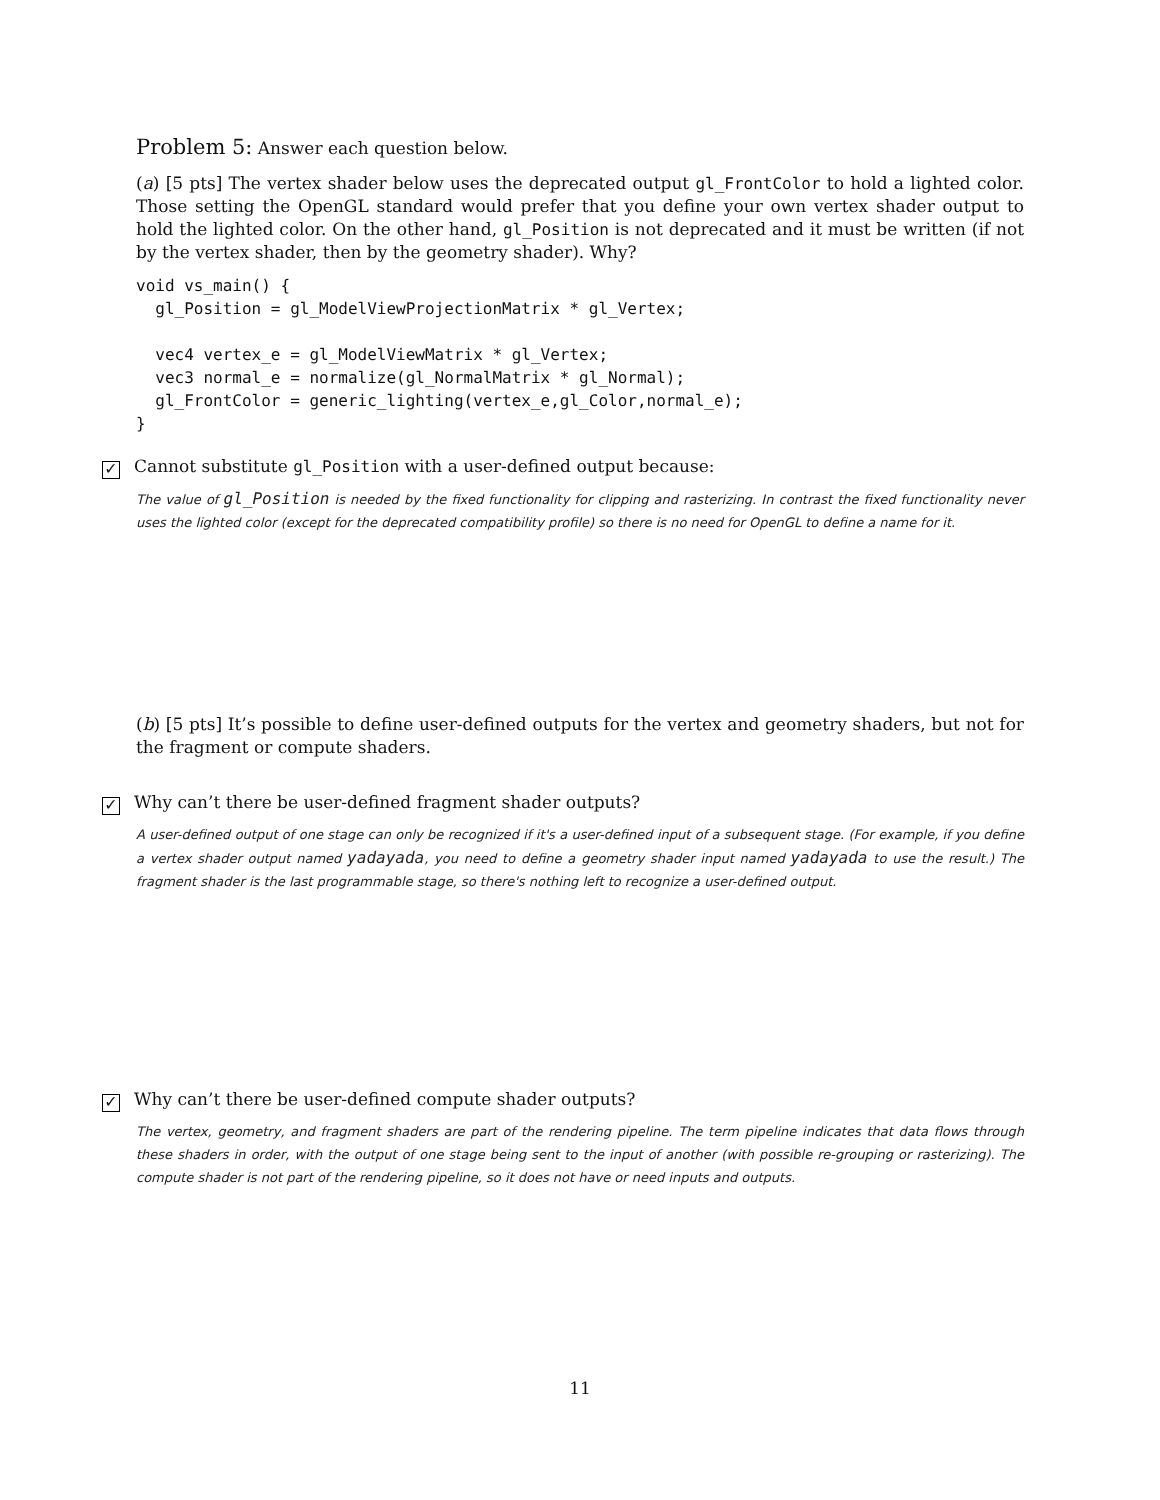Problem 5: Answer each question below.
(a) [5 pts] The vertex shader below uses the deprecated output gl_FrontColor to hold a lighted color. Those setting the OpenGL standard would prefer that you define your own vertex shader output to hold the lighted color. On the other hand, gl_Position is not deprecated and it must be written (if not by the vertex shader, then by the geometry shader). Why?
void vs_main() {
  gl_Position = gl_ModelViewProjectionMatrix * gl_Vertex;

  vec4 vertex_e = gl_ModelViewMatrix * gl_Vertex;
  vec3 normal_e = normalize(gl_NormalMatrix * gl_Normal);
  gl_FrontColor = generic_lighting(vertex_e,gl_Color,normal_e);
}
✓ Cannot substitute gl_Position with a user-defined output because:
The value of gl_Position is needed by the fixed functionality for clipping and rasterizing. In contrast the fixed functionality never uses the lighted color (except for the deprecated compatibility profile) so there is no need for OpenGL to define a name for it.
(b) [5 pts] It’s possible to define user-defined outputs for the vertex and geometry shaders, but not for the fragment or compute shaders.
✓ Why can’t there be user-defined fragment shader outputs?
A user-defined output of one stage can only be recognized if it's a user-defined input of a subsequent stage. (For example, if you define a vertex shader output named yadayada, you need to define a geometry shader input named yadayada to use the result.) The fragment shader is the last programmable stage, so there's nothing left to recognize a user-defined output.
✓ Why can’t there be user-defined compute shader outputs?
The vertex, geometry, and fragment shaders are part of the rendering pipeline. The term pipeline indicates that data flows through these shaders in order, with the output of one stage being sent to the input of another (with possible re-grouping or rasterizing). The compute shader is not part of the rendering pipeline, so it does not have or need inputs and outputs.
11